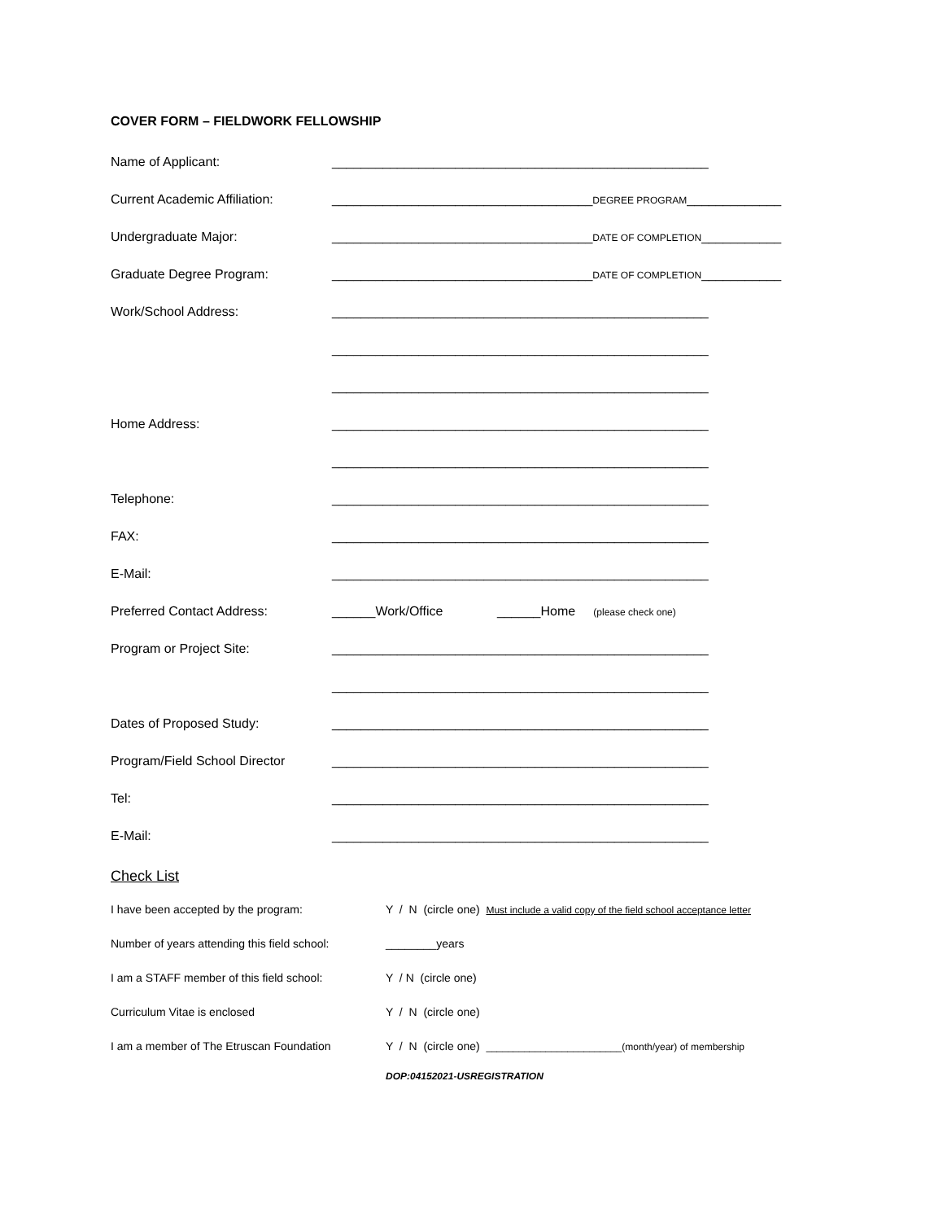COVER FORM – FIELDWORK FELLOWSHIP
Name of Applicant: ____________________________________________________
Current Academic Affiliation:
____________________________________DEGREE PROGRAM_____________
Undergraduate Major: ____________________________________DATE OF COMPLETION___________
Graduate Degree Program: ____________________________________DATE OF COMPLETION___________
Work/School Address: ____________________________________________________
____________________________________________________
____________________________________________________
Home Address: ____________________________________________________
____________________________________________________
Telephone: ____________________________________________________
FAX: ____________________________________________________
E-Mail: ____________________________________________________
Preferred Contact Address: ______Work/Office ______Home (please check one)
Program or Project Site: ____________________________________________________
____________________________________________________
Dates of Proposed Study: ____________________________________________________
Program/Field School Director
____________________________________________________
Tel: ____________________________________________________
E-Mail: ____________________________________________________
Check List
I have been accepted by the program: Y / N (circle one) Must include a valid copy of the field school acceptance letter
Number of years attending this field school:
________years
I am a STAFF member of this field school:
Y / N (circle one)
Curriculum Vitae is enclosed Y / N (circle one)
I am a member of The Etruscan Foundation Y / N (circle one) _________________________(month/year) of membership
DOP:04152021-USREGISTRATION